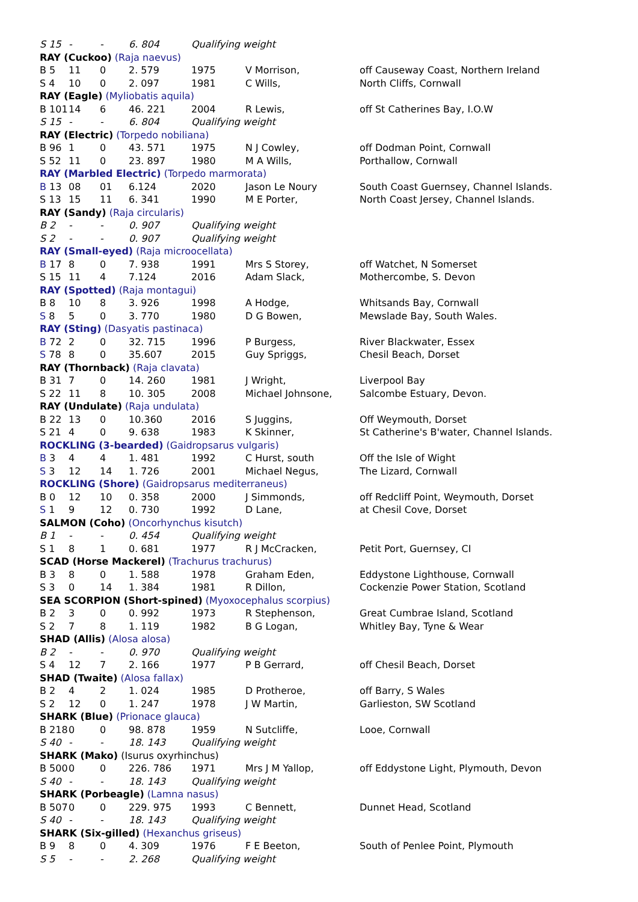| S 15 | - | - | 6. 804 | Qualifying weight | | |
| RAY (Cuckoo) (Raja naevus) | | | | | | |
| B 5 | 11 | 0 | 2. 579 | 1975 | V Morrison, | off Causeway Coast, Northern Ireland |
| S 4 | 10 | 0 | 2. 097 | 1981 | C Wills, | North Cliffs, Cornwall |
| RAY (Eagle) (Myliobatis aquila) | | | | | | |
| B 101 | 14 | 6 | 46. 221 | 2004 | R Lewis, | off St Catherines Bay, I.O.W |
| S 15 | - | - | 6. 804 | Qualifying weight | | |
| RAY (Electric) (Torpedo nobiliana) | | | | | | |
| B 96 | 1 | 0 | 43. 571 | 1975 | N J Cowley, | off Dodman Point, Cornwall |
| S 52 | 11 | 0 | 23. 897 | 1980 | M A Wills, | Porthallow, Cornwall |
| RAY (Marbled Electric) (Torpedo marmorata) | | | | | | |
| B 13 | 08 | 01 | 6.124 | 2020 | Jason Le Noury | South Coast Guernsey, Channel Islands. |
| S 13 | 15 | 11 | 6. 341 | 1990 | M E Porter, | North Coast Jersey, Channel Islands. |
| RAY (Sandy) (Raja circularis) | | | | | | |
| B 2 | - | - | 0. 907 | Qualifying weight | | |
| S 2 | - | - | 0. 907 | Qualifying weight | | |
| RAY (Small-eyed) (Raja microocellata) | | | | | | |
| B 17 | 8 | 0 | 7. 938 | 1991 | Mrs S Storey, | off Watchet, N Somerset |
| S 15 | 11 | 4 | 7.124 | 2016 | Adam Slack, | Mothercombe, S. Devon |
| RAY (Spotted) (Raja montagui) | | | | | | |
| B 8 | 10 | 8 | 3. 926 | 1998 | A Hodge, | Whitsands Bay, Cornwall |
| S 8 | 5 | 0 | 3. 770 | 1980 | D G Bowen, | Mewslade Bay, South Wales. |
| RAY (Sting) (Dasyatis pastinaca) | | | | | | |
| B 72 | 2 | 0 | 32. 715 | 1996 | P Burgess, | River Blackwater, Essex |
| S 78 | 8 | 0 | 35.607 | 2015 | Guy Spriggs, | Chesil Beach, Dorset |
| RAY (Thornback) (Raja clavata) | | | | | | |
| B 31 | 7 | 0 | 14. 260 | 1981 | J Wright, | Liverpool Bay |
| S 22 | 11 | 8 | 10. 305 | 2008 | Michael Johnsone, | Salcombe Estuary, Devon. |
| RAY (Undulate) (Raja undulata) | | | | | | |
| B 22 | 13 | 0 | 10.360 | 2016 | S Juggins, | Off Weymouth, Dorset |
| S 21 | 4 | 0 | 9. 638 | 1983 | K Skinner, | St Catherine's B'water, Channel Islands. |
| ROCKLING (3-bearded) (Gaidropsarus vulgaris) | | | | | | |
| B 3 | 4 | 4 | 1. 481 | 1992 | C Hurst, south | Off the Isle of Wight |
| S 3 | 12 | 14 | 1. 726 | 2001 | Michael Negus, | The Lizard, Cornwall |
| ROCKLING (Shore) (Gaidropsarus mediterraneus) | | | | | | |
| B 0 | 12 | 10 | 0. 358 | 2000 | J Simmonds, | off Redcliff Point, Weymouth, Dorset |
| S 1 | 9 | 12 | 0. 730 | 1992 | D Lane, | at Chesil Cove, Dorset |
| SALMON (Coho) (Oncorhynchus kisutch) | | | | | | |
| B 1 | - | - | 0. 454 | Qualifying weight | | |
| S 1 | 8 | 1 | 0. 681 | 1977 | R J McCracken, | Petit Port, Guernsey, CI |
| SCAD (Horse Mackerel) (Trachurus trachurus) | | | | | | |
| B 3 | 8 | 0 | 1. 588 | 1978 | Graham Eden, | Eddystone Lighthouse, Cornwall |
| S 3 | 0 | 14 | 1. 384 | 1981 | R Dillon, | Cockenzie Power Station, Scotland |
| SEA SCORPION (Short-spined) (Myoxocephalus scorpius) | | | | | | |
| B 2 | 3 | 0 | 0. 992 | 1973 | R Stephenson, | Great Cumbrae Island, Scotland |
| S 2 | 7 | 8 | 1. 119 | 1982 | B G Logan, | Whitley Bay, Tyne & Wear |
| SHAD (Allis) (Alosa alosa) | | | | | | |
| B 2 | - | - | 0. 970 | Qualifying weight | | |
| S 4 | 12 | 7 | 2. 166 | 1977 | P B Gerrard, | off Chesil Beach, Dorset |
| SHAD (Twaite) (Alosa fallax) | | | | | | |
| B 2 | 4 | 2 | 1. 024 | 1985 | D Protheroe, | off Barry, S Wales |
| S 2 | 12 | 0 | 1. 247 | 1978 | J W Martin, | Garlieston, SW Scotland |
| SHARK (Blue) (Prionace glauca) | | | | | | |
| B 218 | 0 | 0 | 98. 878 | 1959 | N Sutcliffe, | Looe, Cornwall |
| S 40 | - | - | 18. 143 | Qualifying weight | | |
| SHARK (Mako) (Isurus oxyrhinchus) | | | | | | |
| B 500 | 0 | 0 | 226. 786 | 1971 | Mrs J M Yallop, | off Eddystone Light, Plymouth, Devon |
| S 40 | - | - | 18. 143 | Qualifying weight | | |
| SHARK (Porbeagle) (Lamna nasus) | | | | | | |
| B 507 | 0 | 0 | 229. 975 | 1993 | C Bennett, | Dunnet Head, Scotland |
| S 40 | - | - | 18. 143 | Qualifying weight | | |
| SHARK (Six-gilled) (Hexanchus griseus) | | | | | | |
| B 9 | 8 | 0 | 4. 309 | 1976 | F E Beeton, | South of Penlee Point, Plymouth |
| S 5 | - | - | 2. 268 | Qualifying weight | | |